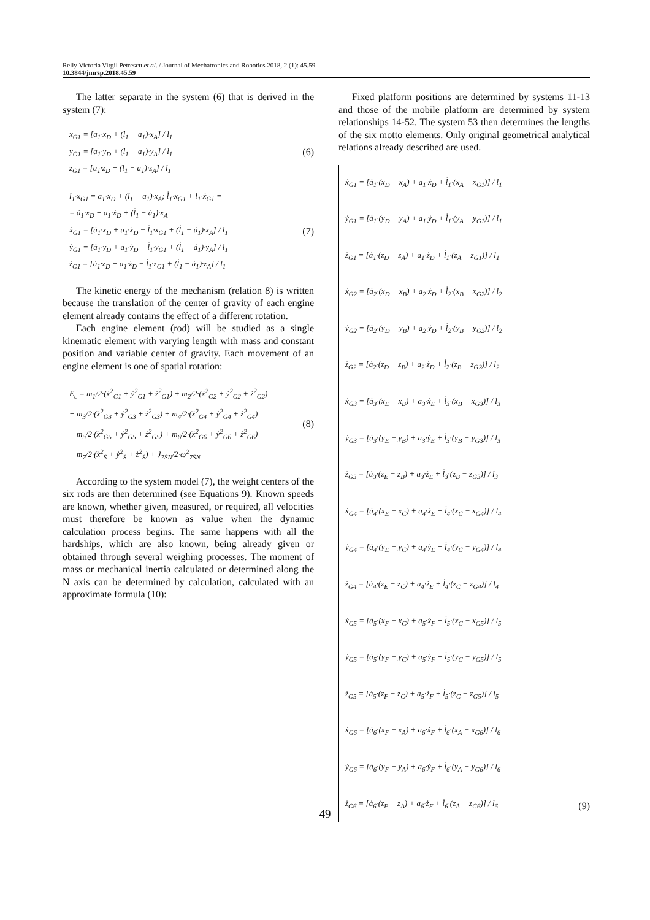Relly Victoria Virgil Petrescu et al. / Journal of Mechatronics and Robotics 2018, 2 (1): 45.59
10.3844/jmrsp.2018.45.59
The latter separate in the system (6) that is derived in the system (7):
x<sub>G1</sub> = [a<sub>1</sub>·x<sub>D</sub> + (l<sub>1</sub> − a<sub>1</sub>)·x<sub>A</sub>] / l<sub>1</sub>
y<sub>G1</sub> = [a<sub>1</sub>·y<sub>D</sub> + (l<sub>1</sub> − a<sub>1</sub>)·y<sub>A</sub>] / l<sub>1</sub>
z<sub>G1</sub> = [a<sub>1</sub>·z<sub>D</sub> + (l<sub>1</sub> − a<sub>1</sub>)·z<sub>A</sub>] / l<sub>1</sub>
(6)
l<sub>1</sub>·x<sub>G1</sub> = a<sub>1</sub>·x<sub>D</sub> + (l<sub>1</sub> − a<sub>1</sub>)·x<sub>A</sub>; l̇<sub>1</sub>·x<sub>G1</sub> + l<sub>1</sub>·ẋ<sub>G1</sub> =
= ȧ<sub>1</sub>·x<sub>D</sub> + a<sub>1</sub>·ẋ<sub>D</sub> + (l̇<sub>1</sub> − ȧ<sub>1</sub>)·x<sub>A</sub>
ẋ<sub>G1</sub> = [ȧ<sub>1</sub>·x<sub>D</sub> + a<sub>1</sub>·ẋ<sub>D</sub> − l̇<sub>1</sub>·x<sub>G1</sub> + (l̇<sub>1</sub> − ȧ<sub>1</sub>)·x<sub>A</sub>] / l<sub>1</sub>
ẏ<sub>G1</sub> = [ȧ<sub>1</sub>·y<sub>D</sub> + a<sub>1</sub>·ẏ<sub>D</sub> − l̇<sub>1</sub>·y<sub>G1</sub> + (l̇<sub>1</sub> − ȧ<sub>1</sub>)·y<sub>A</sub>] / l<sub>1</sub>
ż<sub>G1</sub> = [ȧ<sub>1</sub>·z<sub>D</sub> + a<sub>1</sub>·ż<sub>D</sub> − l̇<sub>1</sub>·z<sub>G1</sub> + (l̇<sub>1</sub> − ȧ<sub>1</sub>)·z<sub>A</sub>] / l<sub>1</sub>
(7)
The kinetic energy of the mechanism (relation 8) is written because the translation of the center of gravity of each engine element already contains the effect of a different rotation.
Each engine element (rod) will be studied as a single kinematic element with varying length with mass and constant position and variable center of gravity. Each movement of an engine element is one of spatial rotation:
E<sub>c</sub> = m<sub>1</sub>/2·(ẋ<sup>2</sup><sub>G1</sub> + ẏ<sup>2</sup><sub>G1</sub> + ż<sup>2</sup><sub>G1</sub>) + m<sub>2</sub>/2·(ẋ<sup>2</sup><sub>G2</sub> + ẏ<sup>2</sup><sub>G2</sub> + ż<sup>2</sup><sub>G2</sub>)
+ m<sub>3</sub>/2·(ẋ<sup>2</sup><sub>G3</sub> + ẏ<sup>2</sup><sub>G3</sub> + ż<sup>2</sup><sub>G3</sub>) + m<sub>4</sub>/2·(ẋ<sup>2</sup><sub>G4</sub> + ẏ<sup>2</sup><sub>G4</sub> + ż<sup>2</sup><sub>G4</sub>)
+ m<sub>5</sub>/2·(ẋ<sup>2</sup><sub>G5</sub> + ẏ<sup>2</sup><sub>G5</sub> + ż<sup>2</sup><sub>G5</sub>) + m<sub>6</sub>/2·(ẋ<sup>2</sup><sub>G6</sub> + ẏ<sup>2</sup><sub>G6</sub> + ż<sup>2</sup><sub>G6</sub>)
+ m<sub>7</sub>/2·(ẋ<sup>2</sup><sub>S</sub> + ẏ<sup>2</sup><sub>S</sub> + ż<sup>2</sup><sub>S</sub>) + J<sub>7SN</sub>/2·ω<sup>2</sup><sub>7SN</sub>
(8)
According to the system model (7), the weight centers of the six rods are then determined (see Equations 9). Known speeds are known, whether given, measured, or required, all velocities must therefore be known as value when the dynamic calculation process begins. The same happens with all the hardships, which are also known, being already given or obtained through several weighing processes. The moment of mass or mechanical inertia calculated or determined along the N axis can be determined by calculation, calculated with an approximate formula (10):
Fixed platform positions are determined by systems 11-13 and those of the mobile platform are determined by system relationships 14-52. The system 53 then determines the lengths of the six motto elements. Only original geometrical analytical relations already described are used.
ẋ<sub>G1</sub> = [ȧ<sub>1</sub>·(x<sub>D</sub> − x<sub>A</sub>) + a<sub>1</sub>·ẋ<sub>D</sub> + l̇<sub>1</sub>·(x<sub>A</sub> − x<sub>G1</sub>)] / l<sub>1</sub>
ẏ<sub>G1</sub> = [ȧ<sub>1</sub>·(y<sub>D</sub> − y<sub>A</sub>) + a<sub>1</sub>·ẏ<sub>D</sub> + l̇<sub>1</sub>·(y<sub>A</sub> − y<sub>G1</sub>)] / l<sub>1</sub>
ż<sub>G1</sub> = [ȧ<sub>1</sub>·(z<sub>D</sub> − z<sub>A</sub>) + a<sub>1</sub>·ż<sub>D</sub> + l̇<sub>1</sub>·(z<sub>A</sub> − z<sub>G1</sub>)] / l<sub>1</sub>
ẋ<sub>G2</sub> = [ȧ<sub>2</sub>·(x<sub>D</sub> − x<sub>B</sub>) + a<sub>2</sub>·ẋ<sub>D</sub> + l̇<sub>2</sub>·(x<sub>B</sub> − x<sub>G2</sub>)] / l<sub>2</sub>
ẏ<sub>G2</sub> = [ȧ<sub>2</sub>·(y<sub>D</sub> − y<sub>B</sub>) + a<sub>2</sub>·ẏ<sub>D</sub> + l̇<sub>2</sub>·(y<sub>B</sub> − y<sub>G2</sub>)] / l<sub>2</sub>
ż<sub>G2</sub> = [ȧ<sub>2</sub>·(z<sub>D</sub> − z<sub>B</sub>) + a<sub>2</sub>·ż<sub>D</sub> + l̇<sub>2</sub>·(z<sub>B</sub> − z<sub>G2</sub>)] / l<sub>2</sub>
ẋ<sub>G3</sub> = [ȧ<sub>3</sub>·(x<sub>E</sub> − x<sub>B</sub>) + a<sub>3</sub>·ẋ<sub>E</sub> + l̇<sub>3</sub>·(x<sub>B</sub> − x<sub>G3</sub>)] / l<sub>3</sub>
ẏ<sub>G3</sub> = [ȧ<sub>3</sub>·(y<sub>E</sub> − y<sub>B</sub>) + a<sub>3</sub>·ẏ<sub>E</sub> + l̇<sub>3</sub>·(y<sub>B</sub> − y<sub>G3</sub>)] / l<sub>3</sub>
ż<sub>G3</sub> = [ȧ<sub>3</sub>·(z<sub>E</sub> − z<sub>B</sub>) + a<sub>3</sub>·ż<sub>E</sub> + l̇<sub>3</sub>·(z<sub>B</sub> − z<sub>G3</sub>)] / l<sub>3</sub>
ẋ<sub>G4</sub> = [ȧ<sub>4</sub>·(x<sub>E</sub> − x<sub>C</sub>) + a<sub>4</sub>·ẋ<sub>E</sub> + l̇<sub>4</sub>·(x<sub>C</sub> − x<sub>G4</sub>)] / l<sub>4</sub>
ẏ<sub>G4</sub> = [ȧ<sub>4</sub>·(y<sub>E</sub> − y<sub>C</sub>) + a<sub>4</sub>·ẏ<sub>E</sub> + l̇<sub>4</sub>·(y<sub>C</sub> − y<sub>G4</sub>)] / l<sub>4</sub>
ż<sub>G4</sub> = [ȧ<sub>4</sub>·(z<sub>E</sub> − z<sub>C</sub>) + a<sub>4</sub>·ż<sub>E</sub> + l̇<sub>4</sub>·(z<sub>C</sub> − z<sub>G4</sub>)] / l<sub>4</sub>
ẋ<sub>G5</sub> = [ȧ<sub>5</sub>·(x<sub>F</sub> − x<sub>C</sub>) + a<sub>5</sub>·ẋ<sub>F</sub> + l̇<sub>5</sub>·(x<sub>C</sub> − x<sub>G5</sub>)] / l<sub>5</sub>
ẏ<sub>G5</sub> = [ȧ<sub>5</sub>·(y<sub>F</sub> − y<sub>C</sub>) + a<sub>5</sub>·ẏ<sub>F</sub> + l̇<sub>5</sub>·(y<sub>C</sub> − y<sub>G5</sub>)] / l<sub>5</sub>
ż<sub>G5</sub> = [ȧ<sub>5</sub>·(z<sub>F</sub> − z<sub>C</sub>) + a<sub>5</sub>·ż<sub>F</sub> + l̇<sub>5</sub>·(z<sub>C</sub> − z<sub>G5</sub>)] / l<sub>5</sub>
ẋ<sub>G6</sub> = [ȧ<sub>6</sub>·(x<sub>F</sub> − x<sub>A</sub>) + a<sub>6</sub>·ẋ<sub>F</sub> + l̇<sub>6</sub>·(x<sub>A</sub> − x<sub>G6</sub>)] / l<sub>6</sub>
ẏ<sub>G6</sub> = [ȧ<sub>6</sub>·(y<sub>F</sub> − y<sub>A</sub>) + a<sub>6</sub>·ẏ<sub>F</sub> + l̇<sub>6</sub>·(y<sub>A</sub> − y<sub>G6</sub>)] / l<sub>6</sub>
ż<sub>G6</sub> = [ȧ<sub>6</sub>·(z<sub>F</sub> − z<sub>A</sub>) + a<sub>6</sub>·ż<sub>F</sub> + l̇<sub>6</sub>·(z<sub>A</sub> − z<sub>G6</sub>)] / l<sub>6</sub>
(9)
49